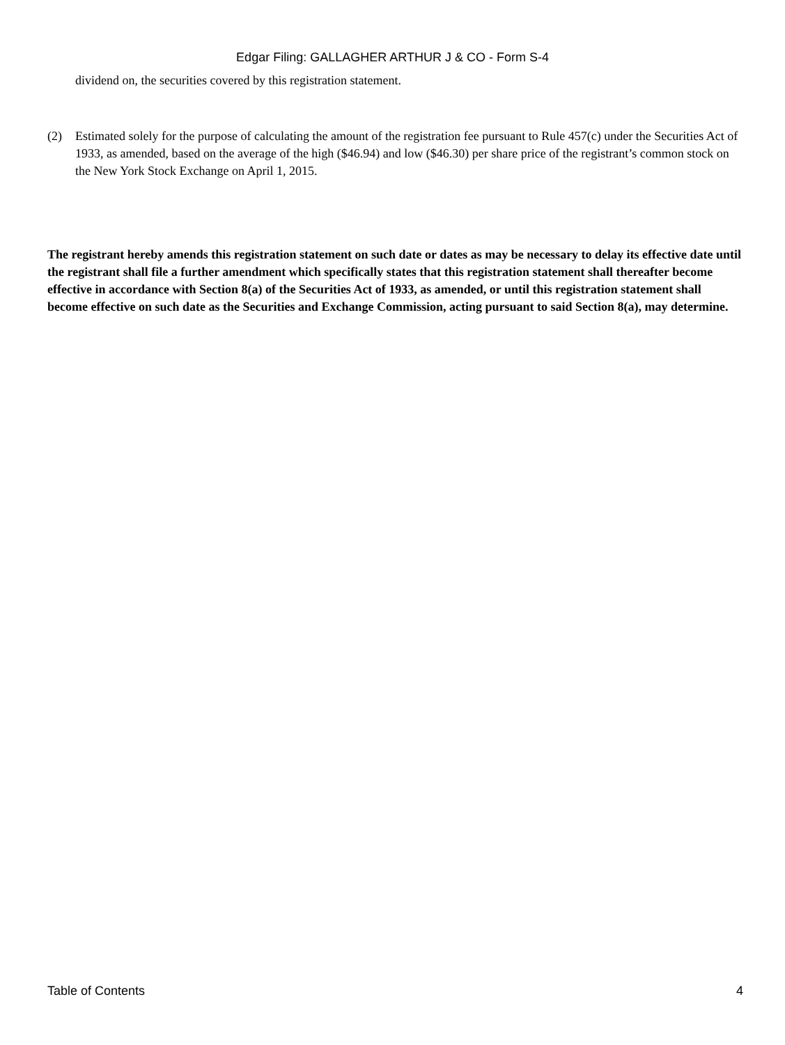Edgar Filing: GALLAGHER ARTHUR J & CO - Form S-4
dividend on, the securities covered by this registration statement.
(2) Estimated solely for the purpose of calculating the amount of the registration fee pursuant to Rule 457(c) under the Securities Act of 1933, as amended, based on the average of the high ($46.94) and low ($46.30) per share price of the registrant’s common stock on the New York Stock Exchange on April 1, 2015.
The registrant hereby amends this registration statement on such date or dates as may be necessary to delay its effective date until the registrant shall file a further amendment which specifically states that this registration statement shall thereafter become effective in accordance with Section 8(a) of the Securities Act of 1933, as amended, or until this registration statement shall become effective on such date as the Securities and Exchange Commission, acting pursuant to said Section 8(a), may determine.
Table of Contents 4